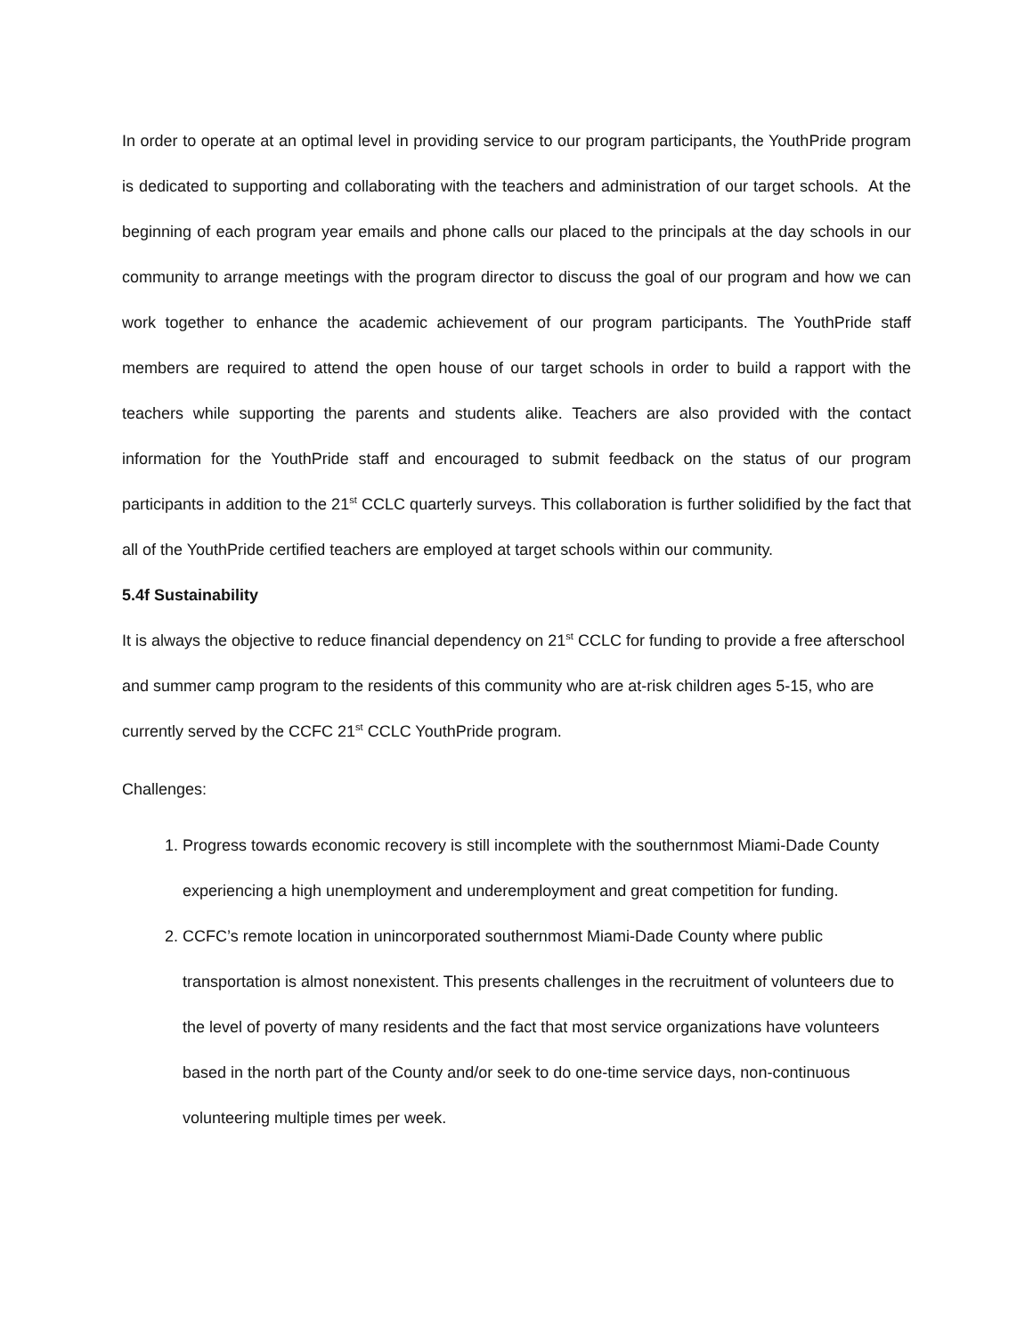In order to operate at an optimal level in providing service to our program participants, the YouthPride program is dedicated to supporting and collaborating with the teachers and administration of our target schools. At the beginning of each program year emails and phone calls our placed to the principals at the day schools in our community to arrange meetings with the program director to discuss the goal of our program and how we can work together to enhance the academic achievement of our program participants. The YouthPride staff members are required to attend the open house of our target schools in order to build a rapport with the teachers while supporting the parents and students alike. Teachers are also provided with the contact information for the YouthPride staff and encouraged to submit feedback on the status of our program participants in addition to the 21<sup>st</sup> CCLC quarterly surveys. This collaboration is further solidified by the fact that all of the YouthPride certified teachers are employed at target schools within our community.
5.4f Sustainability
It is always the objective to reduce financial dependency on 21<sup>st</sup> CCLC for funding to provide a free afterschool and summer camp program to the residents of this community who are at-risk children ages 5-15, who are currently served by the CCFC 21<sup>st</sup> CCLC YouthPride program.
Challenges:
1. Progress towards economic recovery is still incomplete with the southernmost Miami-Dade County experiencing a high unemployment and underemployment and great competition for funding.
2. CCFC’s remote location in unincorporated southernmost Miami-Dade County where public transportation is almost nonexistent. This presents challenges in the recruitment of volunteers due to the level of poverty of many residents and the fact that most service organizations have volunteers based in the north part of the County and/or seek to do one-time service days, non-continuous volunteering multiple times per week.